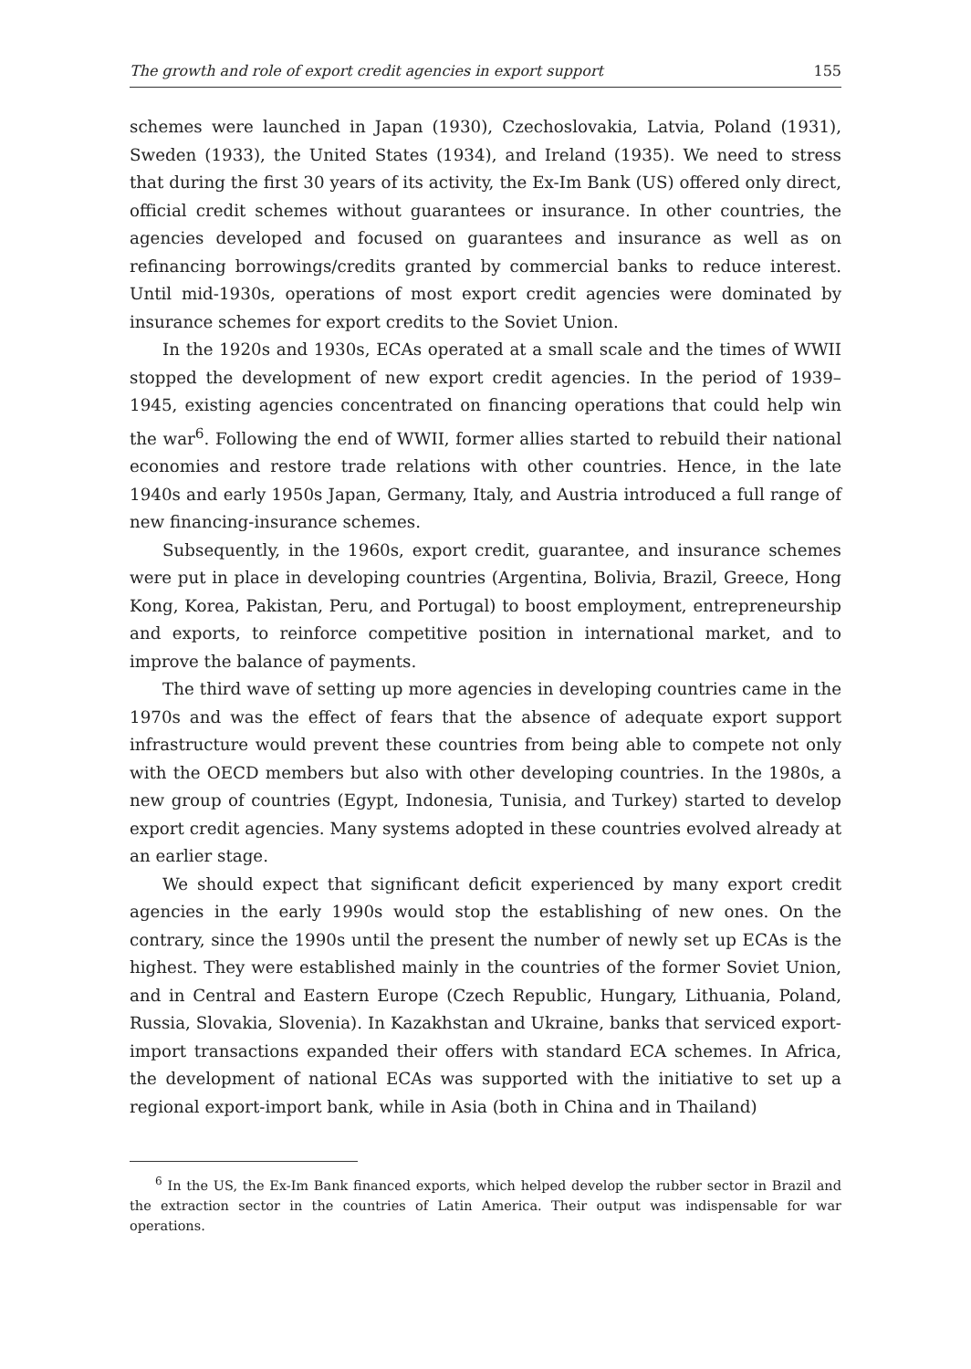The growth and role of export credit agencies in export support 155
schemes were launched in Japan (1930), Czechoslovakia, Latvia, Poland (1931), Sweden (1933), the United States (1934), and Ireland (1935). We need to stress that during the first 30 years of its activity, the Ex-Im Bank (US) offered only direct, official credit schemes without guarantees or insurance. In other countries, the agencies developed and focused on guarantees and insurance as well as on refinancing borrowings/credits granted by commercial banks to reduce interest. Until mid-1930s, operations of most export credit agencies were dominated by insurance schemes for export credits to the Soviet Union.
In the 1920s and 1930s, ECAs operated at a small scale and the times of WWII stopped the development of new export credit agencies. In the period of 1939–1945, existing agencies concentrated on financing operations that could help win the war<sup>6</sup>. Following the end of WWII, former allies started to rebuild their national economies and restore trade relations with other countries. Hence, in the late 1940s and early 1950s Japan, Germany, Italy, and Austria introduced a full range of new financing-insurance schemes.
Subsequently, in the 1960s, export credit, guarantee, and insurance schemes were put in place in developing countries (Argentina, Bolivia, Brazil, Greece, Hong Kong, Korea, Pakistan, Peru, and Portugal) to boost employment, entrepreneurship and exports, to reinforce competitive position in international market, and to improve the balance of payments.
The third wave of setting up more agencies in developing countries came in the 1970s and was the effect of fears that the absence of adequate export support infrastructure would prevent these countries from being able to compete not only with the OECD members but also with other developing countries. In the 1980s, a new group of countries (Egypt, Indonesia, Tunisia, and Turkey) started to develop export credit agencies. Many systems adopted in these countries evolved already at an earlier stage.
We should expect that significant deficit experienced by many export credit agencies in the early 1990s would stop the establishing of new ones. On the contrary, since the 1990s until the present the number of newly set up ECAs is the highest. They were established mainly in the countries of the former Soviet Union, and in Central and Eastern Europe (Czech Republic, Hungary, Lithuania, Poland, Russia, Slovakia, Slovenia). In Kazakhstan and Ukraine, banks that serviced export-import transactions expanded their offers with standard ECA schemes. In Africa, the development of national ECAs was supported with the initiative to set up a regional export-import bank, while in Asia (both in China and in Thailand)
<sup>6</sup> In the US, the Ex-Im Bank financed exports, which helped develop the rubber sector in Brazil and the extraction sector in the countries of Latin America. Their output was indispensable for war operations.